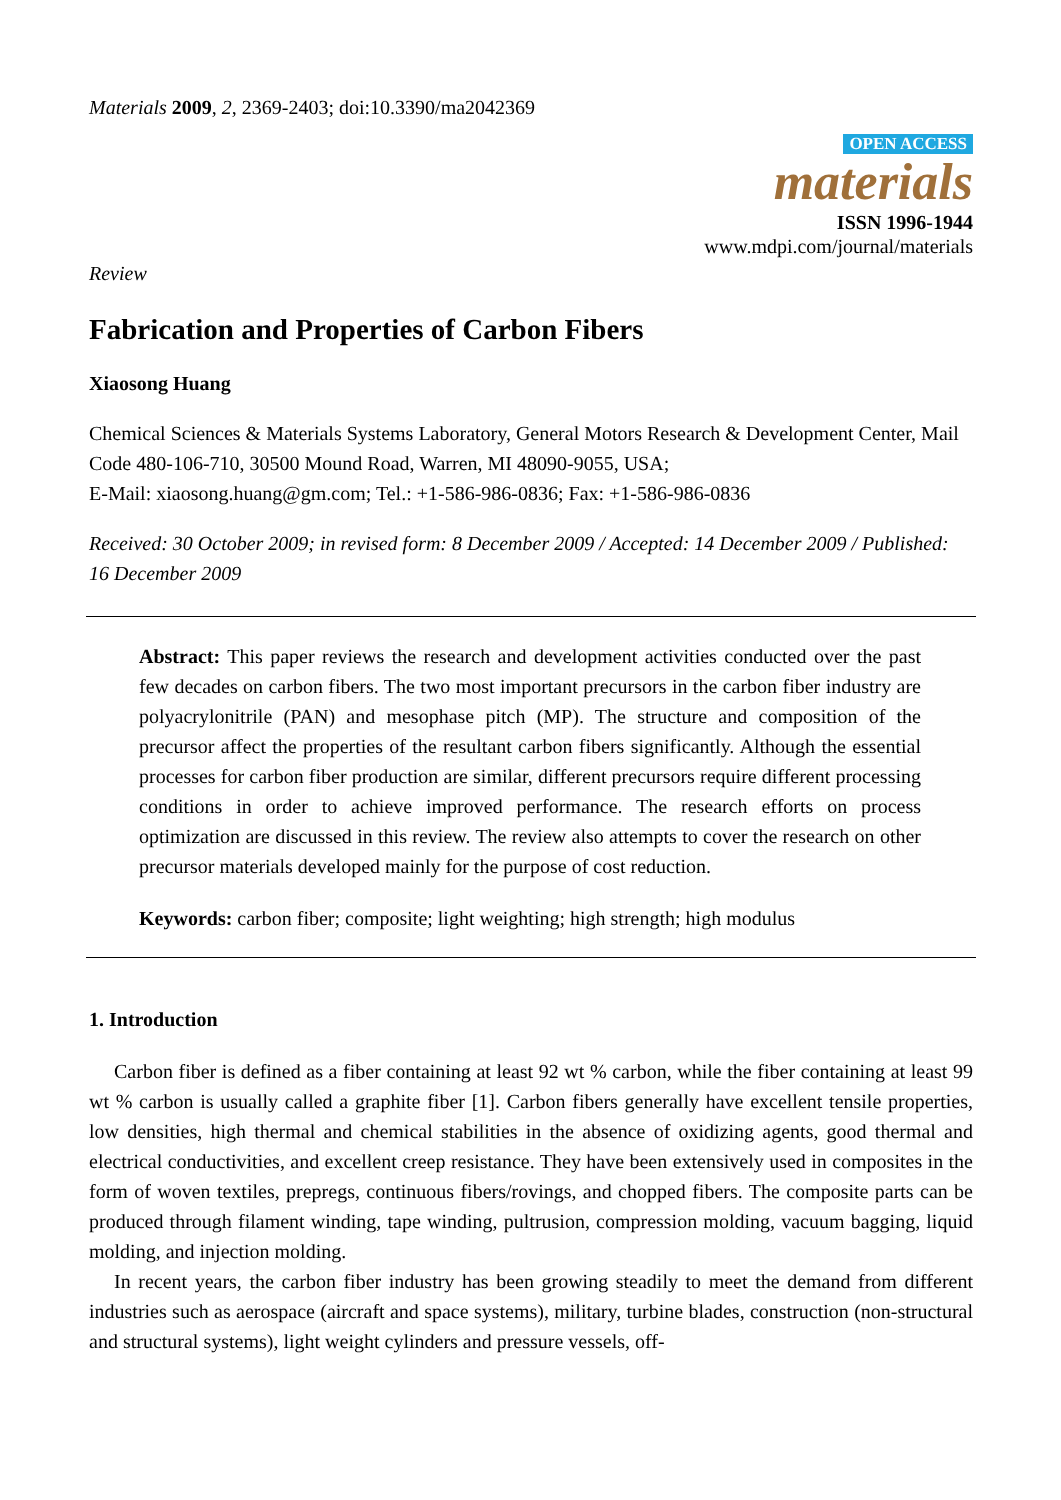Materials 2009, 2, 2369-2403; doi:10.3390/ma2042369
OPEN ACCESS
materials
ISSN 1996-1944
www.mdpi.com/journal/materials
Review
Fabrication and Properties of Carbon Fibers
Xiaosong Huang
Chemical Sciences & Materials Systems Laboratory, General Motors Research & Development Center, Mail Code 480-106-710, 30500 Mound Road, Warren, MI 48090-9055, USA;
E-Mail: xiaosong.huang@gm.com; Tel.: +1-586-986-0836; Fax: +1-586-986-0836
Received: 30 October 2009; in revised form: 8 December 2009 / Accepted: 14 December 2009 / Published: 16 December 2009
Abstract: This paper reviews the research and development activities conducted over the past few decades on carbon fibers. The two most important precursors in the carbon fiber industry are polyacrylonitrile (PAN) and mesophase pitch (MP). The structure and composition of the precursor affect the properties of the resultant carbon fibers significantly. Although the essential processes for carbon fiber production are similar, different precursors require different processing conditions in order to achieve improved performance. The research efforts on process optimization are discussed in this review. The review also attempts to cover the research on other precursor materials developed mainly for the purpose of cost reduction.
Keywords: carbon fiber; composite; light weighting; high strength; high modulus
1. Introduction
Carbon fiber is defined as a fiber containing at least 92 wt % carbon, while the fiber containing at least 99 wt % carbon is usually called a graphite fiber [1]. Carbon fibers generally have excellent tensile properties, low densities, high thermal and chemical stabilities in the absence of oxidizing agents, good thermal and electrical conductivities, and excellent creep resistance. They have been extensively used in composites in the form of woven textiles, prepregs, continuous fibers/rovings, and chopped fibers. The composite parts can be produced through filament winding, tape winding, pultrusion, compression molding, vacuum bagging, liquid molding, and injection molding.
In recent years, the carbon fiber industry has been growing steadily to meet the demand from different industries such as aerospace (aircraft and space systems), military, turbine blades, construction (non-structural and structural systems), light weight cylinders and pressure vessels, off-